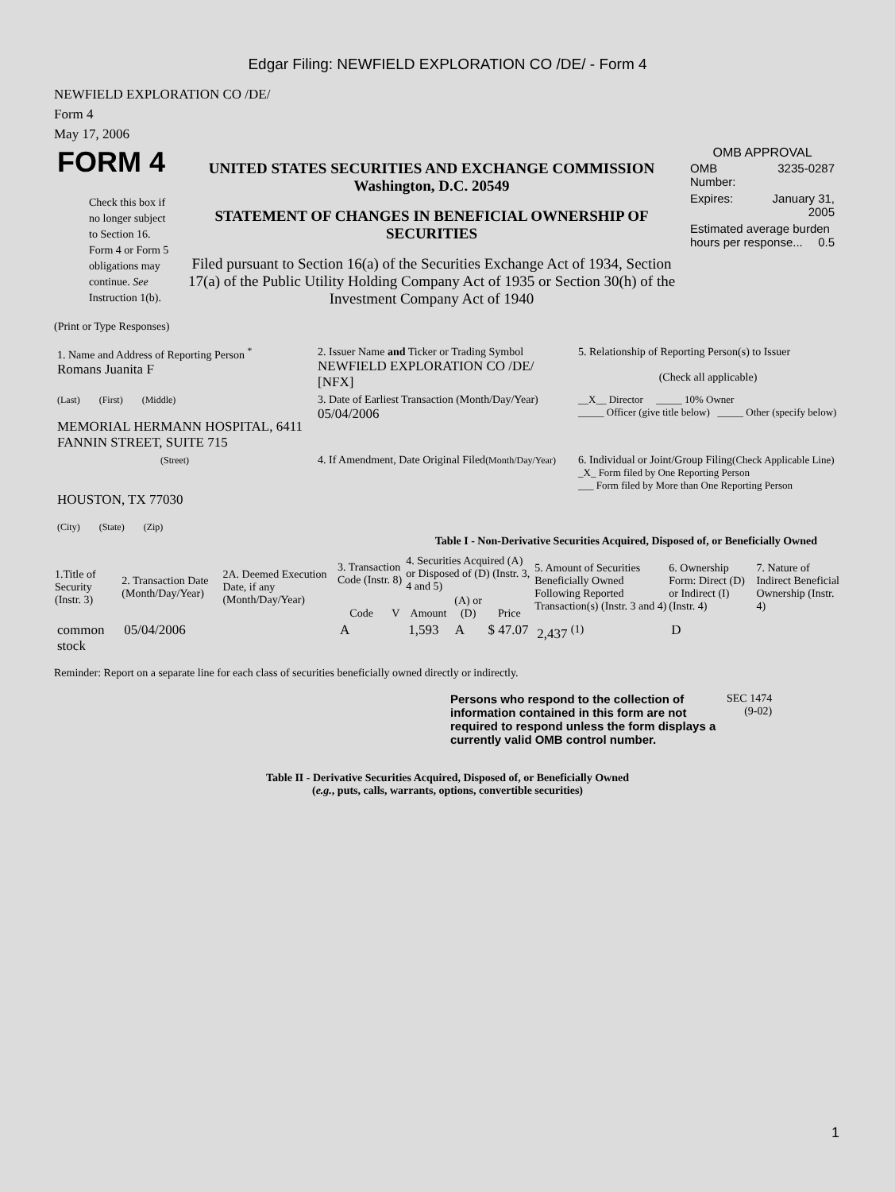Edgar Filing: NEWFIELD EXPLORATION CO /DE/ - Form 4
NEWFIELD EXPLORATION CO /DE/
Form 4
May 17, 2006
| FORM 4 Check this box if no longer subject to Section 16. Form 4 or Form 5 obligations may continue. See Instruction 1(b). | UNITED STATES SECURITIES AND EXCHANGE COMMISSION Washington, D.C. 20549 STATEMENT OF CHANGES IN BENEFICIAL OWNERSHIP OF SECURITIES Filed pursuant to Section 16(a) of the Securities Exchange Act of 1934, Section 17(a) of the Public Utility Holding Company Act of 1935 or Section 30(h) of the Investment Company Act of 1940 | OMB APPROVAL / OMB Number: / 3235-0287 / / Expires: / January 31, 2005 / / Estimated average burden hours per response... 0.5 / / |
(Print or Type Responses)
| 1. Name and Address of Reporting Person <sup>*</sup> Romans Juanita F | 2. Issuer Name and Ticker or Trading Symbol NEWFIELD EXPLORATION CO /DE/ [NFX] | 5. Relationship of Reporting Person(s) to Issuer (Check all applicable) |
| (Last) (First) (Middle) MEMORIAL HERMANN HOSPITAL, 6411 FANNIN STREET, SUITE 715 | 3. Date of Earliest Transaction (Month/Day/Year) 05/04/2006 | __X__ Director _____ 10% Owner _____ Officer (give title below) _____ Other (specify below) |
| (Street) HOUSTON, TX 77030 (City) (State) (Zip) | 4. If Amendment, Date Original Filed (Month/Day/Year) | 6. Individual or Joint/Group Filing (Check Applicable Line) _X_ Form filed by One Reporting Person ___ Form filed by More than One Reporting Person |
Table I - Non-Derivative Securities Acquired, Disposed of, or Beneficially Owned
| 1.Title of Security (Instr. 3) | 2. Transaction Date (Month/Day/Year) | 2A. Deemed Execution Date, if any (Month/Day/Year) | 3. Transaction Code (Instr. 8) | | 4. Securities Acquired (A) or Disposed of (D) (Instr. 3, 4 and 5) | | | 5. Amount of Securities Beneficially Owned Following Reported Transaction(s) (Instr. 3 and 4) | 6. Ownership Form: Direct (D) or Indirect (I) (Instr. 4) | 7. Nature of Indirect Beneficial Ownership (Instr. 4) |
| --- | --- | --- | --- | --- | --- | --- | --- | --- | --- | --- |
| | | | Code | V | Amount | (A) or (D) | Price | | | |
| common stock | 05/04/2006 | | A | | 1,593 | A | $ 47.07 | 2,437 <sup>(1)</sup> | D | |
Reminder: Report on a separate line for each class of securities beneficially owned directly or indirectly.
| Persons who respond to the collection of information contained in this form are not required to respond unless the form displays a currently valid OMB control number. | SEC 1474 (9-02) |
Table II - Derivative Securities Acquired, Disposed of, or Beneficially Owned
(e.g., puts, calls, warrants, options, convertible securities)
1